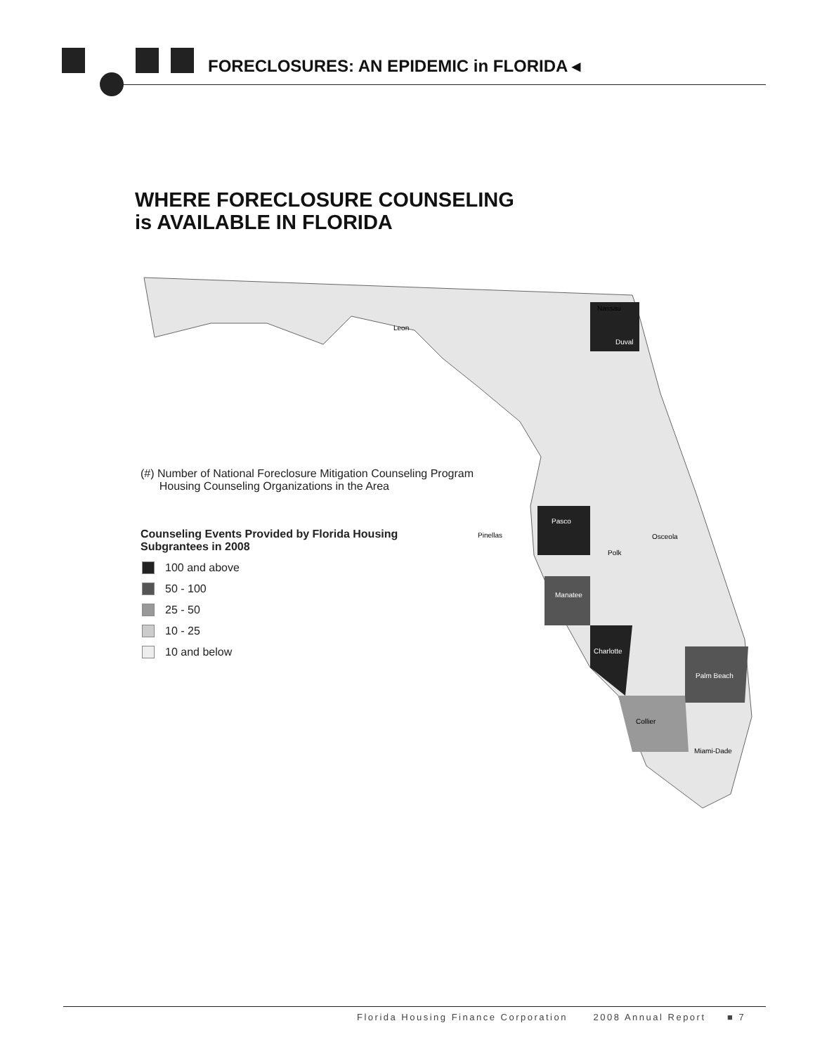FORECLOSURES: AN EPIDEMIC in FLORIDA ◂
WHERE FORECLOSURE COUNSELING
is AVAILABLE IN FLORIDA
Nassau
Duval
Pasco
Manatee
Charlotte
Palm Beach
Collier
Pinellas
Polk
Osceola
Miami-Dade
Leon
(#) Number of National Foreclosure Mitigation Counseling Program
Housing Counseling Organizations in the Area
Counseling Events Provided by Florida Housing
Subgrantees in 2008
100 and above
50 - 100
25 - 50
10 - 25
10 and below
Florida Housing Finance Corporation 2008 Annual Report ■ 7